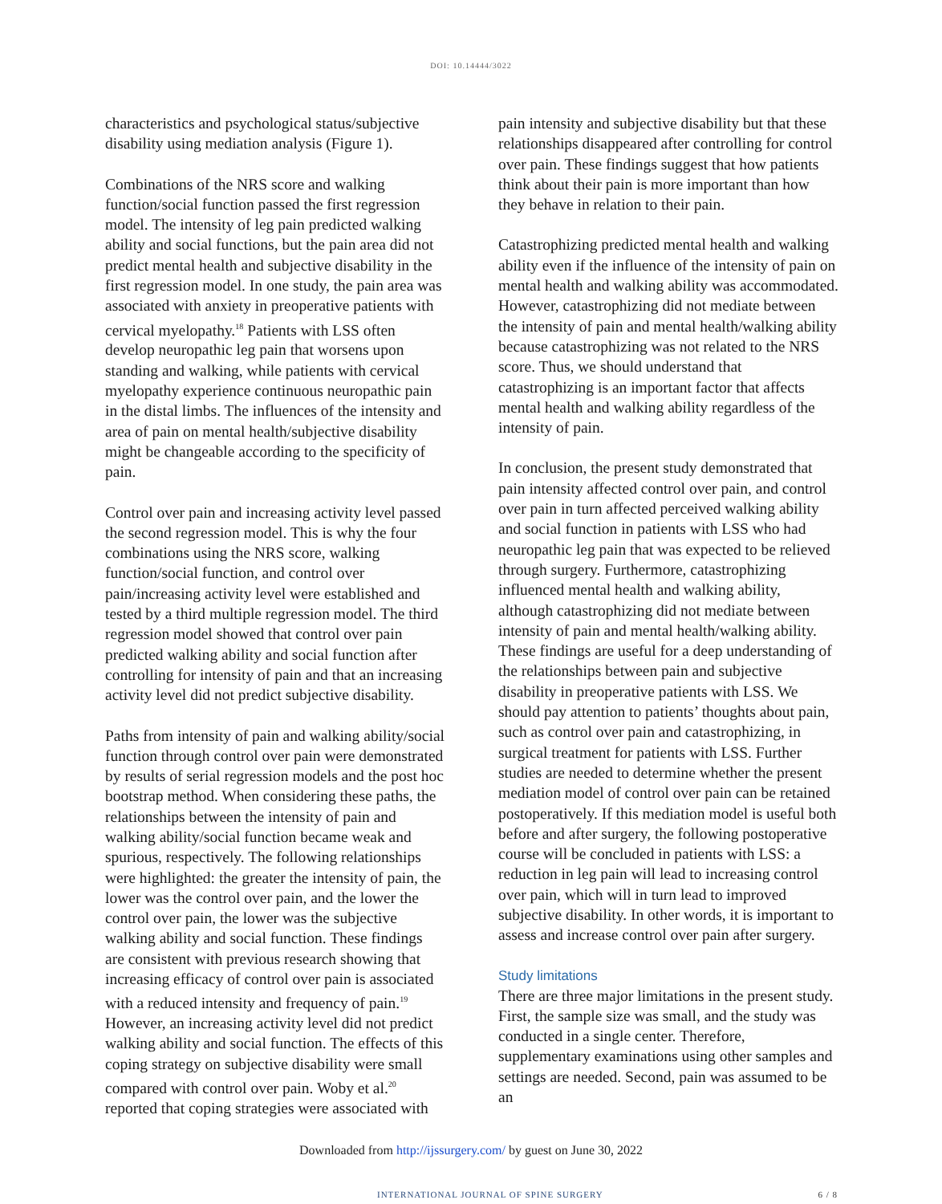DOI: 10.14444/3022
characteristics and psychological status/subjective disability using mediation analysis (Figure 1).
Combinations of the NRS score and walking function/social function passed the first regression model. The intensity of leg pain predicted walking ability and social functions, but the pain area did not predict mental health and subjective disability in the first regression model. In one study, the pain area was associated with anxiety in preoperative patients with cervical myelopathy.<sup>18</sup> Patients with LSS often develop neuropathic leg pain that worsens upon standing and walking, while patients with cervical myelopathy experience continuous neuropathic pain in the distal limbs. The influences of the intensity and area of pain on mental health/subjective disability might be changeable according to the specificity of pain.
Control over pain and increasing activity level passed the second regression model. This is why the four combinations using the NRS score, walking function/social function, and control over pain/increasing activity level were established and tested by a third multiple regression model. The third regression model showed that control over pain predicted walking ability and social function after controlling for intensity of pain and that an increasing activity level did not predict subjective disability.
Paths from intensity of pain and walking ability/social function through control over pain were demonstrated by results of serial regression models and the post hoc bootstrap method. When considering these paths, the relationships between the intensity of pain and walking ability/social function became weak and spurious, respectively. The following relationships were highlighted: the greater the intensity of pain, the lower was the control over pain, and the lower the control over pain, the lower was the subjective walking ability and social function. These findings are consistent with previous research showing that increasing efficacy of control over pain is associated with a reduced intensity and frequency of pain.<sup>19</sup> However, an increasing activity level did not predict walking ability and social function. The effects of this coping strategy on subjective disability were small compared with control over pain. Woby et al.<sup>20</sup> reported that coping strategies were associated with
pain intensity and subjective disability but that these relationships disappeared after controlling for control over pain. These findings suggest that how patients think about their pain is more important than how they behave in relation to their pain.
Catastrophizing predicted mental health and walking ability even if the influence of the intensity of pain on mental health and walking ability was accommodated. However, catastrophizing did not mediate between the intensity of pain and mental health/walking ability because catastrophizing was not related to the NRS score. Thus, we should understand that catastrophizing is an important factor that affects mental health and walking ability regardless of the intensity of pain.
In conclusion, the present study demonstrated that pain intensity affected control over pain, and control over pain in turn affected perceived walking ability and social function in patients with LSS who had neuropathic leg pain that was expected to be relieved through surgery. Furthermore, catastrophizing influenced mental health and walking ability, although catastrophizing did not mediate between intensity of pain and mental health/walking ability. These findings are useful for a deep understanding of the relationships between pain and subjective disability in preoperative patients with LSS. We should pay attention to patients’ thoughts about pain, such as control over pain and catastrophizing, in surgical treatment for patients with LSS. Further studies are needed to determine whether the present mediation model of control over pain can be retained postoperatively. If this mediation model is useful both before and after surgery, the following postoperative course will be concluded in patients with LSS: a reduction in leg pain will lead to increasing control over pain, which will in turn lead to improved subjective disability. In other words, it is important to assess and increase control over pain after surgery.
Study limitations
There are three major limitations in the present study. First, the sample size was small, and the study was conducted in a single center. Therefore, supplementary examinations using other samples and settings are needed. Second, pain was assumed to be an
Downloaded from http://ijssurgery.com/ by guest on June 30, 2022
INTERNATIONAL JOURNAL OF SPINE SURGERY 6 / 8